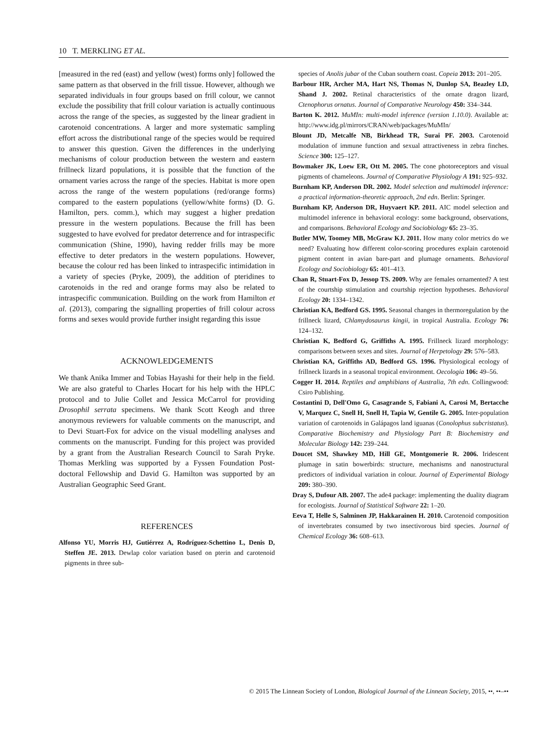10 T. MERKLING ET AL.
[measured in the red (east) and yellow (west) forms only] followed the same pattern as that observed in the frill tissue. However, although we separated individuals in four groups based on frill colour, we cannot exclude the possibility that frill colour variation is actually continuous across the range of the species, as suggested by the linear gradient in carotenoid concentrations. A larger and more systematic sampling effort across the distributional range of the species would be required to answer this question. Given the differences in the underlying mechanisms of colour production between the western and eastern frillneck lizard populations, it is possible that the function of the ornament varies across the range of the species. Habitat is more open across the range of the western populations (red/orange forms) compared to the eastern populations (yellow/white forms) (D. G. Hamilton, pers. comm.), which may suggest a higher predation pressure in the western populations. Because the frill has been suggested to have evolved for predator deterrence and for intraspecific communication (Shine, 1990), having redder frills may be more effective to deter predators in the western populations. However, because the colour red has been linked to intraspecific intimidation in a variety of species (Pryke, 2009), the addition of pteridines to carotenoids in the red and orange forms may also be related to intraspecific communication. Building on the work from Hamilton et al. (2013), comparing the signalling properties of frill colour across forms and sexes would provide further insight regarding this issue
ACKNOWLEDGEMENTS
We thank Anika Immer and Tobias Hayashi for their help in the field. We are also grateful to Charles Hocart for his help with the HPLC protocol and to Julie Collet and Jessica McCarrol for providing Drosophil serrata specimens. We thank Scott Keogh and three anonymous reviewers for valuable comments on the manuscript, and to Devi Stuart-Fox for advice on the visual modelling analyses and comments on the manuscript. Funding for this project was provided by a grant from the Australian Research Council to Sarah Pryke. Thomas Merkling was supported by a Fyssen Foundation Post-doctoral Fellowship and David G. Hamilton was supported by an Australian Geographic Seed Grant.
REFERENCES
Alfonso YU, Morris HJ, Gutiérrez A, Rodríguez-Schettino L, Denis D, Steffen JE. 2013. Dewlap color variation based on pterin and carotenoid pigments in three sub-
species of Anolis jubar of the Cuban southern coast. Copeia 2013: 201–205.
Barbour HR, Archer MA, Hart NS, Thomas N, Dunlop SA, Beazley LD, Shand J. 2002. Retinal characteristics of the ornate dragon lizard, Ctenophorus ornatus. Journal of Comparative Neurology 450: 334–344.
Barton K. 2012. MuMIn: multi-model inference (version 1.10.0). Available at: http://www.idg.pl/mirrors/CRAN/web/packages/MuMIn/
Blount JD, Metcalfe NB, Birkhead TR, Surai PF. 2003. Carotenoid modulation of immune function and sexual attractiveness in zebra finches. Science 300: 125–127.
Bowmaker JK, Loew ER, Ott M. 2005. The cone photoreceptors and visual pigments of chameleons. Journal of Comparative Physiology A 191: 925–932.
Burnham KP, Anderson DR. 2002. Model selection and multimodel inference: a practical information-theoretic approach, 2nd edn. Berlin: Springer.
Burnham KP, Anderson DR, Huyvaert KP. 2011. AIC model selection and multimodel inference in behavioral ecology: some background, observations, and comparisons. Behavioral Ecology and Sociobiology 65: 23–35.
Butler MW, Toomey MB, McGraw KJ. 2011. How many color metrics do we need? Evaluating how different color-scoring procedures explain carotenoid pigment content in avian bare-part and plumage ornaments. Behavioral Ecology and Sociobiology 65: 401–413.
Chan R, Stuart-Fox D, Jessop TS. 2009. Why are females ornamented? A test of the courtship stimulation and courtship rejection hypotheses. Behavioral Ecology 20: 1334–1342.
Christian KA, Bedford GS. 1995. Seasonal changes in thermoregulation by the frillneck lizard, Chlamydosaurus kingii, in tropical Australia. Ecology 76: 124–132.
Christian K, Bedford G, Griffiths A. 1995. Frillneck lizard morphology: comparisons between sexes and sites. Journal of Herpetology 29: 576–583.
Christian KA, Griffiths AD, Bedford GS. 1996. Physiological ecology of frillneck lizards in a seasonal tropical environment. Oecologia 106: 49–56.
Cogger H. 2014. Reptiles and amphibians of Australia, 7th edn. Collingwood: Csiro Publishing.
Costantini D, Dell'Omo G, Casagrande S, Fabiani A, Carosi M, Bertacche V, Marquez C, Snell H, Snell H, Tapia W, Gentile G. 2005. Inter-population variation of carotenoids in Galápagos land iguanas (Conolophus subcristatus). Comparative Biochemistry and Physiology Part B: Biochemistry and Molecular Biology 142: 239–244.
Doucet SM, Shawkey MD, Hill GE, Montgomerie R. 2006. Iridescent plumage in satin bowerbirds: structure, mechanisms and nanostructural predictors of individual variation in colour. Journal of Experimental Biology 209: 380–390.
Dray S, Dufour AB. 2007. The ade4 package: implementing the duality diagram for ecologists. Journal of Statistical Software 22: 1–20.
Eeva T, Helle S, Salminen JP, Hakkarainen H. 2010. Carotenoid composition of invertebrates consumed by two insectivorous bird species. Journal of Chemical Ecology 36: 608–613.
© 2015 The Linnean Society of London, Biological Journal of the Linnean Society, 2015, ••, ••–••